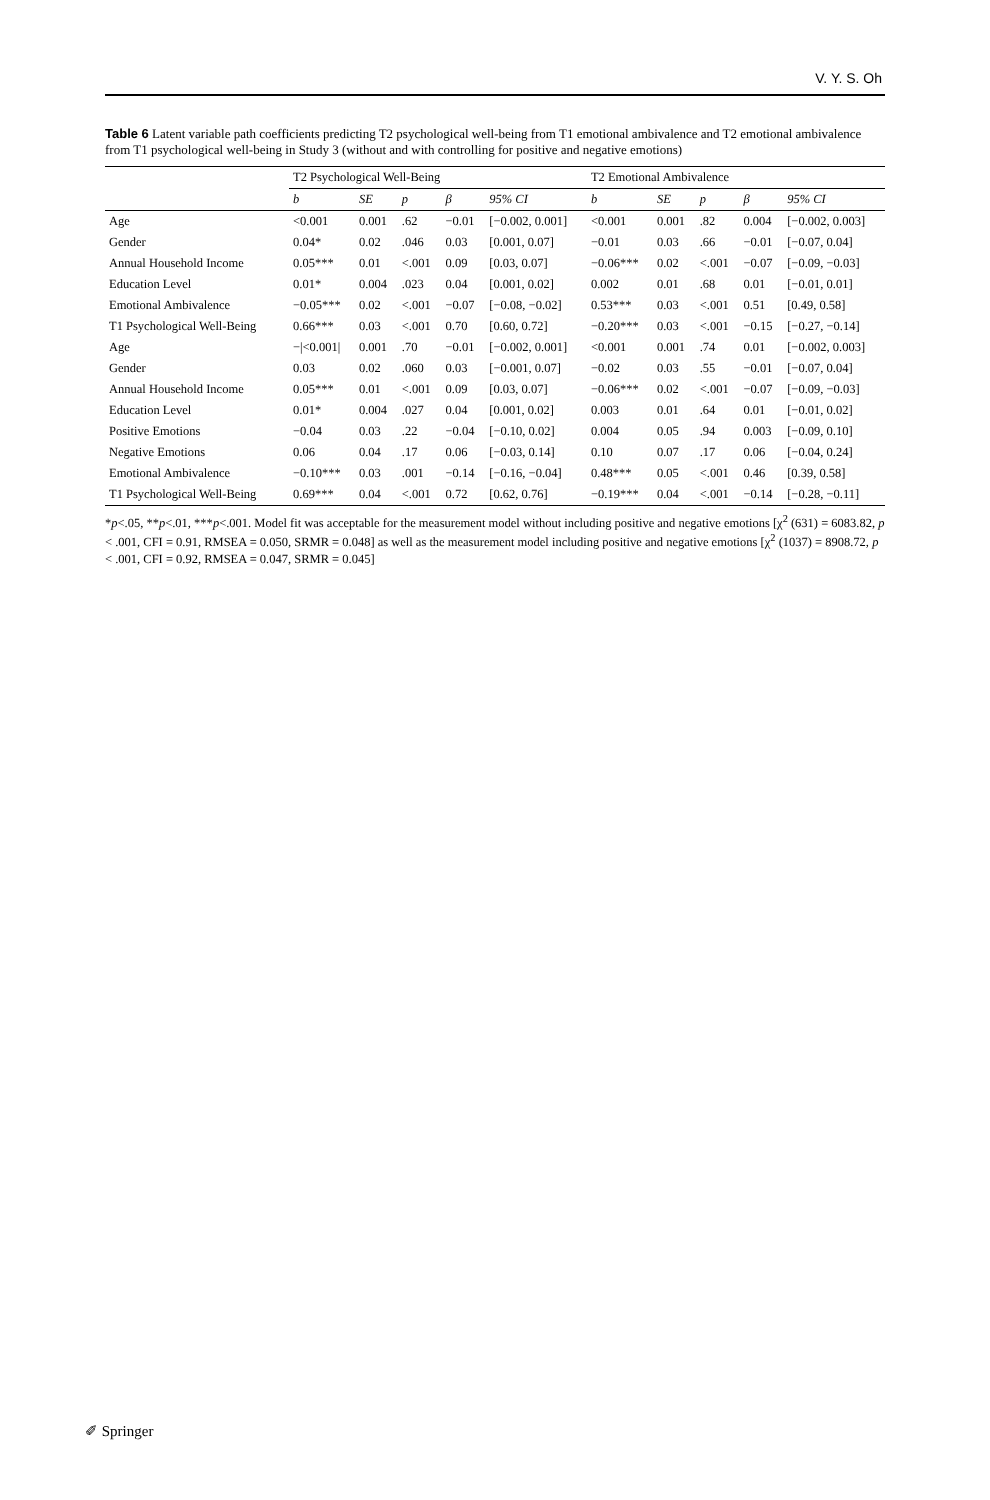V. Y. S. Oh
Table 6 Latent variable path coefficients predicting T2 psychological well-being from T1 emotional ambivalence and T2 emotional ambivalence from T1 psychological well-being in Study 3 (without and with controlling for positive and negative emotions)
| | T2 Psychological Well-Being | | | | | T2 Emotional Ambivalence | | | | |
| --- | --- | --- | --- | --- | --- | --- | --- | --- | --- | --- |
| | b | SE | p | β | 95% CI | b | SE | p | β | 95% CI |
| Age | <0.001 | 0.001 | .62 | −0.01 | [−0.002, 0.001] | <0.001 | 0.001 | .82 | 0.004 | [−0.002, 0.003] |
| Gender | 0.04* | 0.02 | .046 | 0.03 | [0.001, 0.07] | −0.01 | 0.03 | .66 | −0.01 | [−0.07, 0.04] |
| Annual Household Income | 0.05*** | 0.01 | <.001 | 0.09 | [0.03, 0.07] | −0.06*** | 0.02 | <.001 | −0.07 | [−0.09, −0.03] |
| Education Level | 0.01* | 0.004 | .023 | 0.04 | [0.001, 0.02] | 0.002 | 0.01 | .68 | 0.01 | [−0.01, 0.01] |
| Emotional Ambivalence | −0.05*** | 0.02 | <.001 | −0.07 | [−0.08, −0.02] | 0.53*** | 0.03 | <.001 | 0.51 | [0.49, 0.58] |
| T1 Psychological Well-Being | 0.66*** | 0.03 | <.001 | 0.70 | [0.60, 0.72] | −0.20*** | 0.03 | <.001 | −0.15 | [−0.27, −0.14] |
| Age | −/<0.001/ | 0.001 | .70 | −0.01 | [−0.002, 0.001] | <0.001 | 0.001 | .74 | 0.01 | [−0.002, 0.003] |
| Gender | 0.03 | 0.02 | .060 | 0.03 | [−0.001, 0.07] | −0.02 | 0.03 | .55 | −0.01 | [−0.07, 0.04] |
| Annual Household Income | 0.05*** | 0.01 | <.001 | 0.09 | [0.03, 0.07] | −0.06*** | 0.02 | <.001 | −0.07 | [−0.09, −0.03] |
| Education Level | 0.01* | 0.004 | .027 | 0.04 | [0.001, 0.02] | 0.003 | 0.01 | .64 | 0.01 | [−0.01, 0.02] |
| Positive Emotions | −0.04 | 0.03 | .22 | −0.04 | [−0.10, 0.02] | 0.004 | 0.05 | .94 | 0.003 | [−0.09, 0.10] |
| Negative Emotions | 0.06 | 0.04 | .17 | 0.06 | [−0.03, 0.14] | 0.10 | 0.07 | .17 | 0.06 | [−0.04, 0.24] |
| Emotional Ambivalence | −0.10*** | 0.03 | .001 | −0.14 | [−0.16, −0.04] | 0.48*** | 0.05 | <.001 | 0.46 | [0.39, 0.58] |
| T1 Psychological Well-Being | 0.69*** | 0.04 | <.001 | 0.72 | [0.62, 0.76] | −0.19*** | 0.04 | <.001 | −0.14 | [−0.28, −0.11] |
*p<.05, **p<.01, ***p<.001. Model fit was acceptable for the measurement model without including positive and negative emotions [χ<sup>2</sup> (631) = 6083.82, p < .001, CFI = 0.91, RMSEA = 0.050, SRMR = 0.048] as well as the measurement model including positive and negative emotions [χ<sup>2</sup> (1037) = 8908.72, p < .001, CFI = 0.92, RMSEA = 0.047, SRMR = 0.045]
✐ Springer